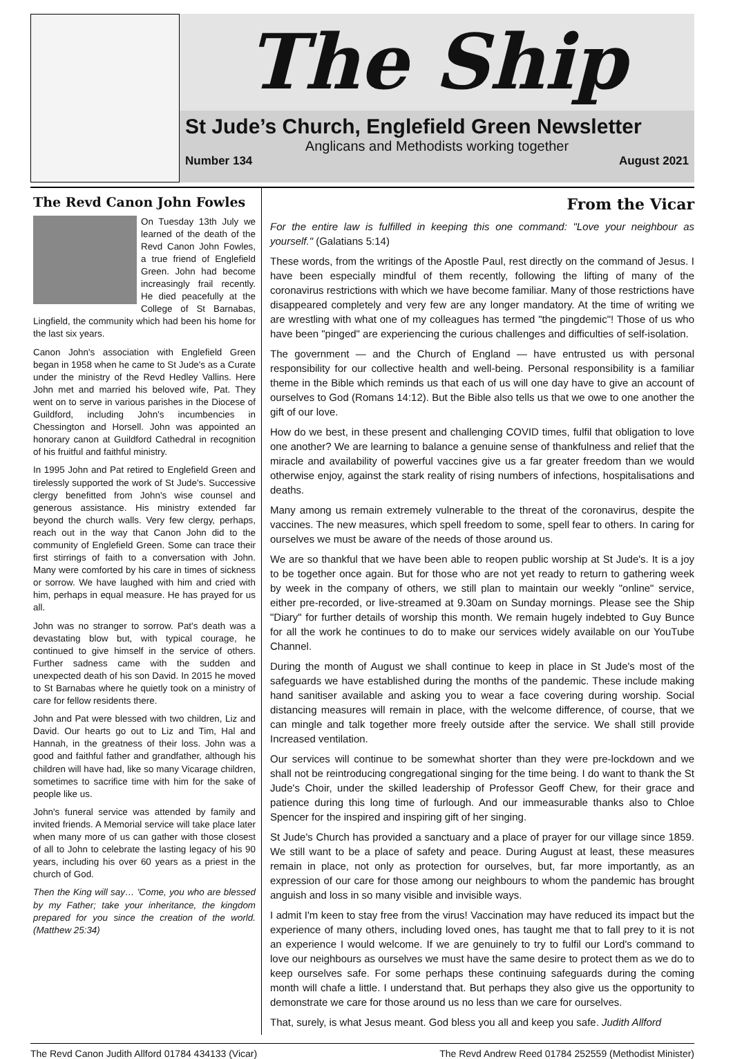The Ship
St Jude’s Church, Englefield Green Newsletter
Anglicans and Methodists working together
Number 134 August 2021
The Revd Canon John Fowles
On Tuesday 13th July we learned of the death of the Revd Canon John Fowles, a true friend of Englefield Green. John had become increasingly frail recently. He died peacefully at the College of St Barnabas, Lingfield, the community which had been his home for the last six years.
Canon John's association with Englefield Green began in 1958 when he came to St Jude's as a Curate under the ministry of the Revd Hedley Vallins. Here John met and married his beloved wife, Pat. They went on to serve in various parishes in the Diocese of Guildford, including John's incumbencies in Chessington and Horsell. John was appointed an honorary canon at Guildford Cathedral in recognition of his fruitful and faithful ministry.
In 1995 John and Pat retired to Englefield Green and tirelessly supported the work of St Jude's. Successive clergy benefitted from John's wise counsel and generous assistance. His ministry extended far beyond the church walls. Very few clergy, perhaps, reach out in the way that Canon John did to the community of Englefield Green. Some can trace their first stirrings of faith to a conversation with John. Many were comforted by his care in times of sickness or sorrow. We have laughed with him and cried with him, perhaps in equal measure. He has prayed for us all.
John was no stranger to sorrow. Pat's death was a devastating blow but, with typical courage, he continued to give himself in the service of others. Further sadness came with the sudden and unexpected death of his son David. In 2015 he moved to St Barnabas where he quietly took on a ministry of care for fellow residents there.
John and Pat were blessed with two children, Liz and David. Our hearts go out to Liz and Tim, Hal and Hannah, in the greatness of their loss. John was a good and faithful father and grandfather, although his children will have had, like so many Vicarage children, sometimes to sacrifice time with him for the sake of people like us.
John's funeral service was attended by family and invited friends. A Memorial service will take place later when many more of us can gather with those closest of all to John to celebrate the lasting legacy of his 90 years, including his over 60 years as a priest in the church of God.
Then the King will say… 'Come, you who are blessed by my Father; take your inheritance, the kingdom prepared for you since the creation of the world. (Matthew 25:34)
From the Vicar
For the entire law is fulfilled in keeping this one command: "Love your neighbour as yourself." (Galatians 5:14)
These words, from the writings of the Apostle Paul, rest directly on the command of Jesus. I have been especially mindful of them recently, following the lifting of many of the coronavirus restrictions with which we have become familiar. Many of those restrictions have disappeared completely and very few are any longer mandatory. At the time of writing we are wrestling with what one of my colleagues has termed "the pingdemic"! Those of us who have been "pinged" are experiencing the curious challenges and difficulties of self-isolation.
The government — and the Church of England — have entrusted us with personal responsibility for our collective health and well-being. Personal responsibility is a familiar theme in the Bible which reminds us that each of us will one day have to give an account of ourselves to God (Romans 14:12). But the Bible also tells us that we owe to one another the gift of our love.
How do we best, in these present and challenging COVID times, fulfil that obligation to love one another? We are learning to balance a genuine sense of thankfulness and relief that the miracle and availability of powerful vaccines give us a far greater freedom than we would otherwise enjoy, against the stark reality of rising numbers of infections, hospitalisations and deaths.
Many among us remain extremely vulnerable to the threat of the coronavirus, despite the vaccines. The new measures, which spell freedom to some, spell fear to others. In caring for ourselves we must be aware of the needs of those around us.
We are so thankful that we have been able to reopen public worship at St Jude's. It is a joy to be together once again. But for those who are not yet ready to return to gathering week by week in the company of others, we still plan to maintain our weekly "online" service, either pre-recorded, or live-streamed at 9.30am on Sunday mornings. Please see the Ship "Diary" for further details of worship this month. We remain hugely indebted to Guy Bunce for all the work he continues to do to make our services widely available on our YouTube Channel.
During the month of August we shall continue to keep in place in St Jude's most of the safeguards we have established during the months of the pandemic. These include making hand sanitiser available and asking you to wear a face covering during worship. Social distancing measures will remain in place, with the welcome difference, of course, that we can mingle and talk together more freely outside after the service. We shall still provide Increased ventilation.
Our services will continue to be somewhat shorter than they were pre-lockdown and we shall not be reintroducing congregational singing for the time being. I do want to thank the St Jude's Choir, under the skilled leadership of Professor Geoff Chew, for their grace and patience during this long time of furlough. And our immeasurable thanks also to Chloe Spencer for the inspired and inspiring gift of her singing.
St Jude's Church has provided a sanctuary and a place of prayer for our village since 1859. We still want to be a place of safety and peace. During August at least, these measures remain in place, not only as protection for ourselves, but, far more importantly, as an expression of our care for those among our neighbours to whom the pandemic has brought anguish and loss in so many visible and invisible ways.
I admit I'm keen to stay free from the virus! Vaccination may have reduced its impact but the experience of many others, including loved ones, has taught me that to fall prey to it is not an experience I would welcome. If we are genuinely to try to fulfil our Lord's command to love our neighbours as ourselves we must have the same desire to protect them as we do to keep ourselves safe. For some perhaps these continuing safeguards during the coming month will chafe a little. I understand that. But perhaps they also give us the opportunity to demonstrate we care for those around us no less than we care for ourselves.
That, surely, is what Jesus meant. God bless you all and keep you safe. Judith Allford
The Revd Canon Judith Allford 01784 434133 (Vicar) The Revd Andrew Reed 01784 252559 (Methodist Minister)